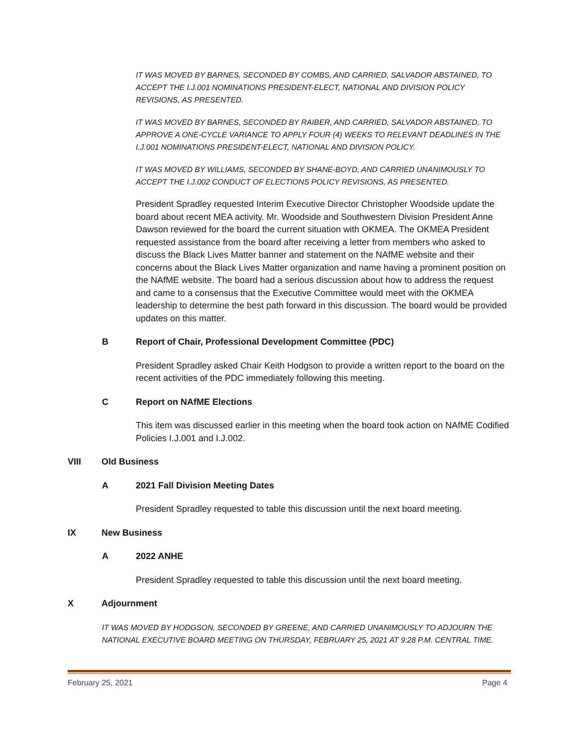IT WAS MOVED BY BARNES, SECONDED BY COMBS, AND CARRIED, SALVADOR ABSTAINED, TO ACCEPT THE I.J.001 NOMINATIONS PRESIDENT-ELECT, NATIONAL AND DIVISION POLICY REVISIONS, AS PRESENTED.
IT WAS MOVED BY BARNES, SECONDED BY RAIBER, AND CARRIED, SALVADOR ABSTAINED, TO APPROVE A ONE-CYCLE VARIANCE TO APPLY FOUR (4) WEEKS TO RELEVANT DEADLINES IN THE I.J.001 NOMINATIONS PRESIDENT-ELECT, NATIONAL AND DIVISION POLICY.
IT WAS MOVED BY WILLIAMS, SECONDED BY SHANE-BOYD, AND CARRIED UNANIMOUSLY TO ACCEPT THE I.J.002 CONDUCT OF ELECTIONS POLICY REVISIONS, AS PRESENTED.
President Spradley requested Interim Executive Director Christopher Woodside update the board about recent MEA activity. Mr. Woodside and Southwestern Division President Anne Dawson reviewed for the board the current situation with OKMEA. The OKMEA President requested assistance from the board after receiving a letter from members who asked to discuss the Black Lives Matter banner and statement on the NAfME website and their concerns about the Black Lives Matter organization and name having a prominent position on the NAfME website. The board had a serious discussion about how to address the request and came to a consensus that the Executive Committee would meet with the OKMEA leadership to determine the best path forward in this discussion. The board would be provided updates on this matter.
B Report of Chair, Professional Development Committee (PDC)
President Spradley asked Chair Keith Hodgson to provide a written report to the board on the recent activities of the PDC immediately following this meeting.
C Report on NAfME Elections
This item was discussed earlier in this meeting when the board took action on NAfME Codified Policies I.J.001 and I.J.002.
VIII Old Business
A 2021 Fall Division Meeting Dates
President Spradley requested to table this discussion until the next board meeting.
IX New Business
A 2022 ANHE
President Spradley requested to table this discussion until the next board meeting.
X Adjournment
IT WAS MOVED BY HODGSON, SECONDED BY GREENE, AND CARRIED UNANIMOUSLY TO ADJOURN THE NATIONAL EXECUTIVE BOARD MEETING ON THURSDAY, FEBRUARY 25, 2021 AT 9:28 P.M. CENTRAL TIME.
February 25, 2021 Page 4